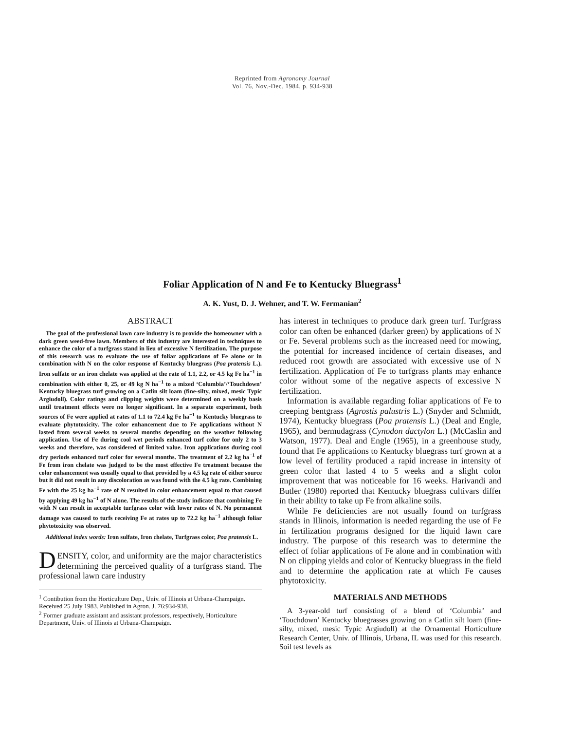Reprinted from Agronomy Journal
Vol. 76, Nov.-Dec. 1984, p. 934-938
Foliar Application of N and Fe to Kentucky Bluegrass<sup>1</sup>
A. K. Yust, D. J. Wehner, and T. W. Fermanian<sup>2</sup>
ABSTRACT
The goal of the professional lawn care industry is to provide the homeowner with a dark green weed-free lawn. Members of this industry are interested in techniques to enhance the color of a turfgrass stand in lieu of excessive N fertilization. The purpose of this research was to evaluate the use of foliar applications of Fe alone or in combination with N on the color response of Kentucky bluegrass (Poa pratensis L.). Iron sulfate or an iron chelate was applied at the rate of 1.1, 2.2, or 4.5 kg Fe ha<sup>−1</sup> in combination with either 0, 25, or 49 kg N ha<sup>−1</sup> to a mixed ‘Columbia’/‘Touchdown’ Kentucky bluegrass turf growing on a Catlin silt loam (fine-silty, mixed, mesic Typic Argiudoll). Color ratings and clipping weights were determined on a weekly basis until treatment effects were no longer significant. In a separate experiment, both sources of Fe were applied at rates of 1.1 to 72.4 kg Fe ha<sup>−1</sup> to Kentucky bluegrass to evaluate phytotoxicity. The color enhancement due to Fe applications without N lasted from several weeks to several months depending on the weather following application. Use of Fe during cool wet periods enhanced turf color for only 2 to 3 weeks and therefore, was considered of limited value. Iron applications during cool dry periods enhanced turf color for several months. The treatment of 2.2 kg ha<sup>−1</sup> of Fe from iron chelate was judged to be the most effective Fe treatment because the color enhancement was usually equal to that provided by a 4.5 kg rate of either source but it did not result in any discoloration as was found with the 4.5 kg rate. Combining Fe with the 25 kg ha<sup>−1</sup> rate of N resulted in color enhancement equal to that caused by applying 49 kg ha<sup>−1</sup> of N alone. The results of the study indicate that combining Fe with N can result in acceptable turfgrass color with lower rates of N. No permanent damage was caused to turfs receiving Fe at rates up to 72.2 kg ha<sup>−1</sup> although foliar phytotoxicity was observed.
Additional index words: Iron sulfate, Iron chelate, Turfgrass color, Poa pratensis L.
DENSITY, color, and uniformity are the major characteristics determining the perceived quality of a turfgrass stand. The professional lawn care industry
<sup>1</sup> Contibution from the Horticulture Dep., Univ. of Illinois at Urbana-Champaign. Received 25 July 1983. Published in Agron. J. 76:934-938.
<sup>2</sup> Former graduate assistant and assistant professors, respectively, Horticulture Department, Univ. of Illinois at Urbana-Champaign.
has interest in techniques to produce dark green turf. Turfgrass color can often be enhanced (darker green) by applications of N or Fe. Several problems such as the increased need for mowing, the potential for increased incidence of certain diseases, and reduced root growth are associated with excessive use of N fertilization. Application of Fe to turfgrass plants may enhance color without some of the negative aspects of excessive N fertilization.
Information is available regarding foliar applications of Fe to creeping bentgrass (Agrostis palustris L.) (Snyder and Schmidt, 1974), Kentucky bluegrass (Poa pratensis L.) (Deal and Engle, 1965), and bermudagrass (Cynodon dactylon L.) (McCaslin and Watson, 1977). Deal and Engle (1965), in a greenhouse study, found that Fe applications to Kentucky bluegrass turf grown at a low level of fertility produced a rapid increase in intensity of green color that lasted 4 to 5 weeks and a slight color improvement that was noticeable for 16 weeks. Harivandi and Butler (1980) reported that Kentucky bluegrass cultivars differ in their ability to take up Fe from alkaline soils.
While Fe deficiencies are not usually found on turfgrass stands in Illinois, information is needed regarding the use of Fe in fertilization programs designed for the liquid lawn care industry. The purpose of this research was to determine the effect of foliar applications of Fe alone and in combination with N on clipping yields and color of Kentucky bluegrass in the field and to determine the application rate at which Fe causes phytotoxicity.
MATERIALS AND METHODS
A 3-year-old turf consisting of a blend of ‘Columbia’ and ‘Touchdown’ Kentucky bluegrasses growing on a Catlin silt loam (fine-silty, mixed, mesic Typic Argiudoll) at the Ornamental Horticulture Research Center, Univ. of Illinois, Urbana, IL was used for this research. Soil test levels as